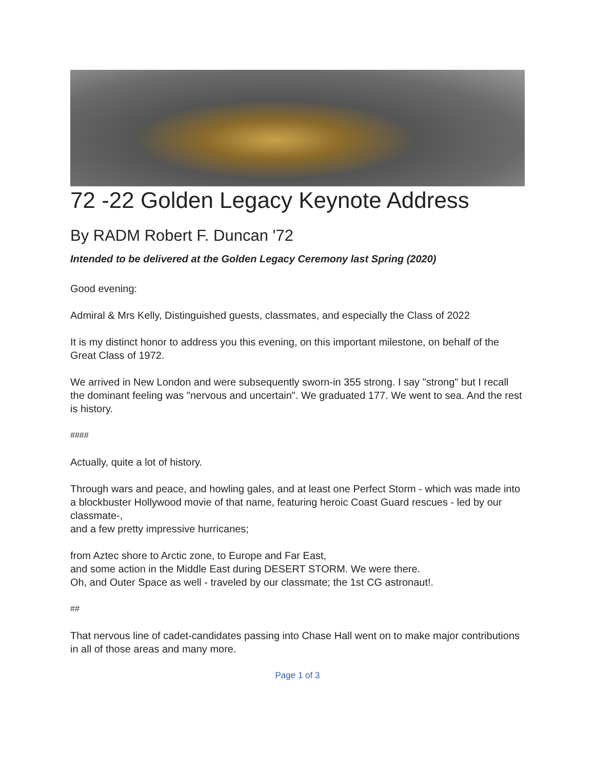72 -22 Golden Legacy Keynote Address
By RADM Robert F. Duncan '72
Intended to be delivered at the Golden Legacy Ceremony last Spring (2020)
Good evening:
Admiral & Mrs Kelly, Distinguished guests, classmates, and especially the Class of 2022
It is my distinct honor to address you this evening, on this important milestone, on behalf of the Great Class of 1972.
We arrived in New London and were subsequently sworn-in 355 strong. I say "strong" but I recall the dominant feeling was "nervous and uncertain". We graduated 177. We went to sea. And the rest is history.
####
Actually, quite a lot of history.
Through wars and peace, and howling gales, and at least one Perfect Storm - which was made into a blockbuster Hollywood movie of that name, featuring heroic Coast Guard rescues - led by our classmate-,
and a few pretty impressive hurricanes;
from Aztec shore to Arctic zone, to Europe and Far East,
and some action in the Middle East during DESERT STORM. We were there.
Oh, and Outer Space as well - traveled by our classmate; the 1st CG astronaut!.
##
That nervous line of cadet-candidates passing into Chase Hall went on to make major contributions in all of those areas and many more.
Page 1 of 3